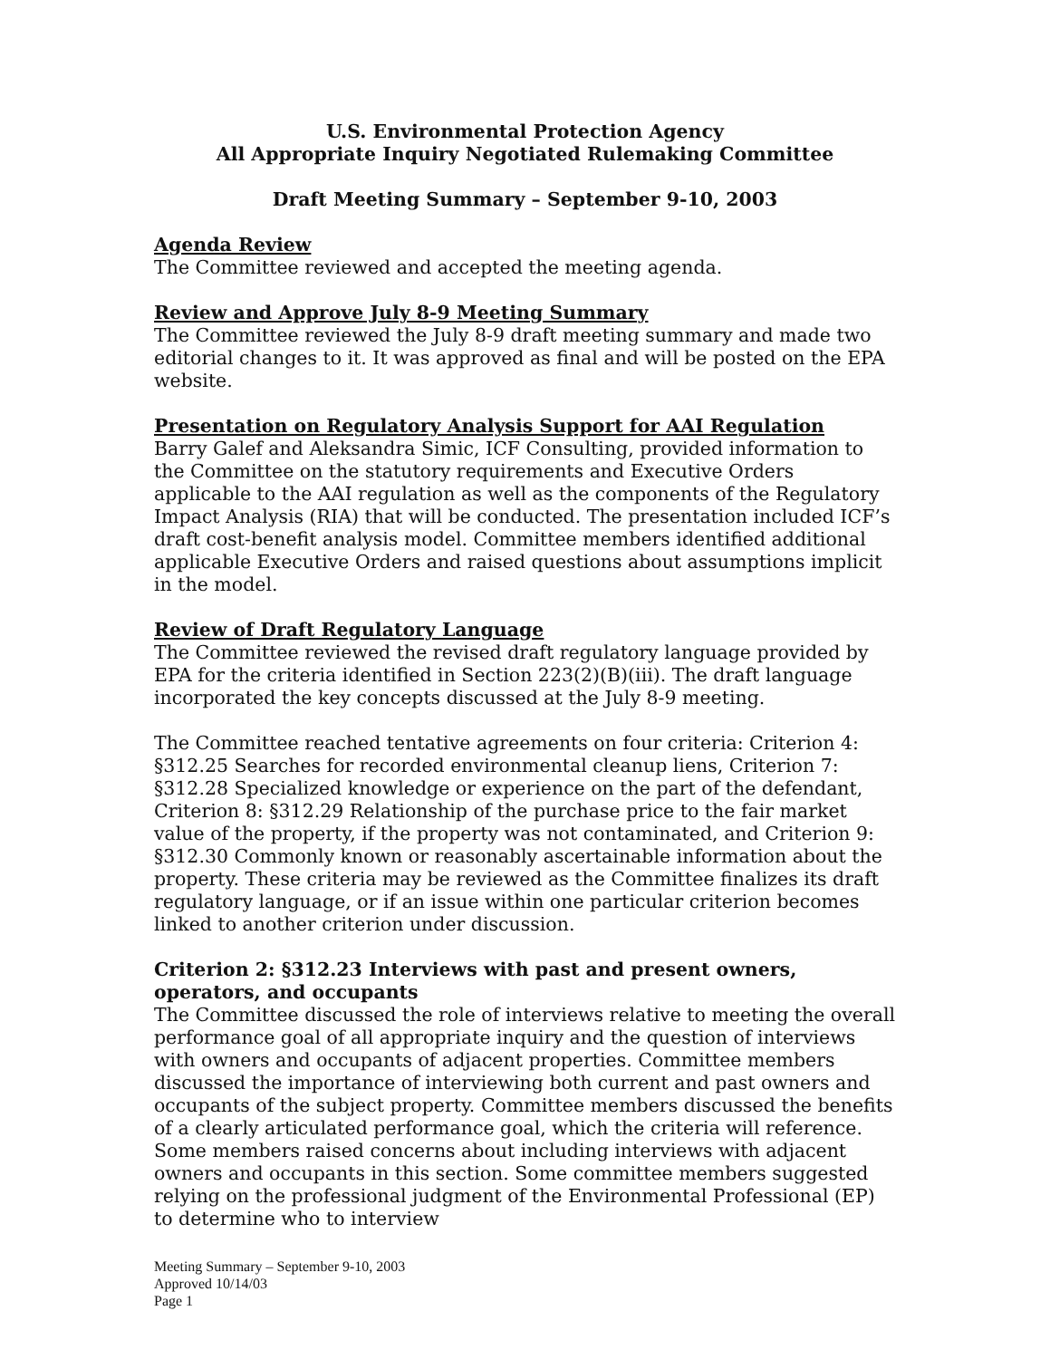U.S. Environmental Protection Agency
All Appropriate Inquiry Negotiated Rulemaking Committee
Draft Meeting Summary – September 9-10, 2003
Agenda Review
The Committee reviewed and accepted the meeting agenda.
Review and Approve July 8-9 Meeting Summary
The Committee reviewed the July 8-9 draft meeting summary and made two editorial changes to it. It was approved as final and will be posted on the EPA website.
Presentation on Regulatory Analysis Support for AAI Regulation
Barry Galef and Aleksandra Simic, ICF Consulting, provided information to the Committee on the statutory requirements and Executive Orders applicable to the AAI regulation as well as the components of the Regulatory Impact Analysis (RIA) that will be conducted. The presentation included ICF’s draft cost-benefit analysis model. Committee members identified additional applicable Executive Orders and raised questions about assumptions implicit in the model.
Review of Draft Regulatory Language
The Committee reviewed the revised draft regulatory language provided by EPA for the criteria identified in Section 223(2)(B)(iii). The draft language incorporated the key concepts discussed at the July 8-9 meeting.
The Committee reached tentative agreements on four criteria: Criterion 4: §312.25 Searches for recorded environmental cleanup liens, Criterion 7: §312.28 Specialized knowledge or experience on the part of the defendant, Criterion 8: §312.29 Relationship of the purchase price to the fair market value of the property, if the property was not contaminated, and Criterion 9: §312.30 Commonly known or reasonably ascertainable information about the property. These criteria may be reviewed as the Committee finalizes its draft regulatory language, or if an issue within one particular criterion becomes linked to another criterion under discussion.
Criterion 2: §312.23 Interviews with past and present owners, operators, and occupants
The Committee discussed the role of interviews relative to meeting the overall performance goal of all appropriate inquiry and the question of interviews with owners and occupants of adjacent properties. Committee members discussed the importance of interviewing both current and past owners and occupants of the subject property. Committee members discussed the benefits of a clearly articulated performance goal, which the criteria will reference. Some members raised concerns about including interviews with adjacent owners and occupants in this section. Some committee members suggested relying on the professional judgment of the Environmental Professional (EP) to determine who to interview
Meeting Summary – September 9-10, 2003
Approved 10/14/03
Page 1